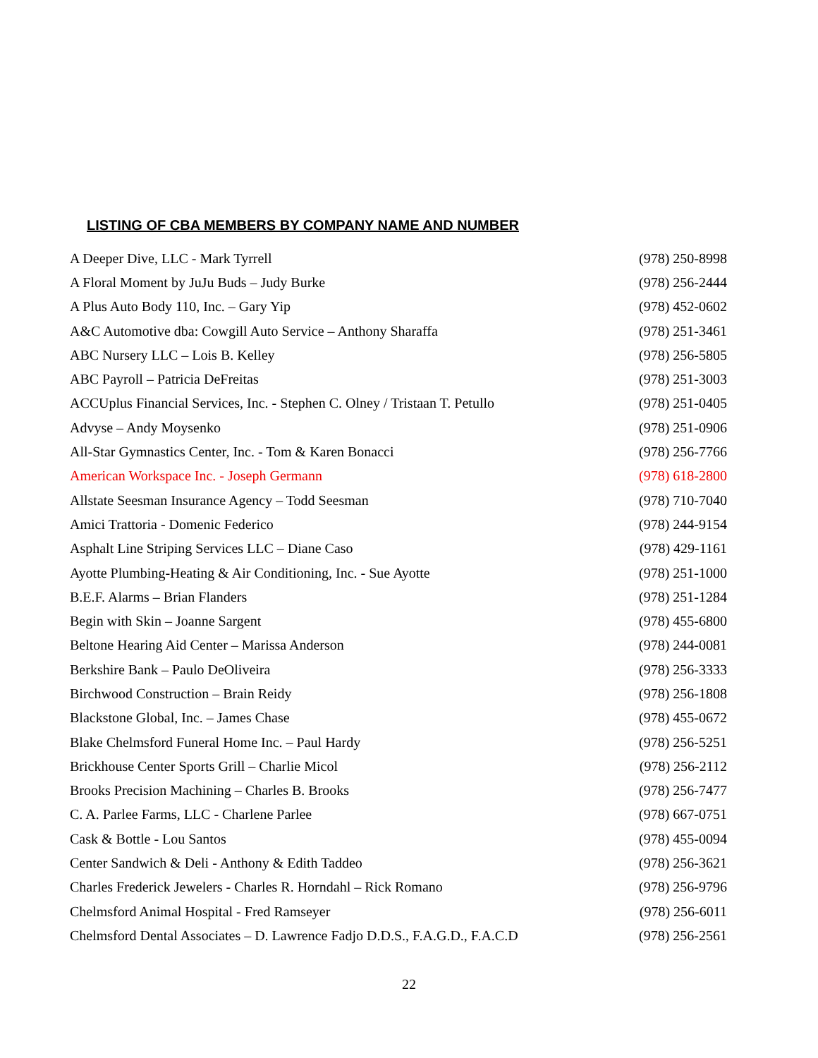LISTING OF CBA MEMBERS BY COMPANY NAME AND NUMBER
| A Deeper Dive, LLC - Mark Tyrrell | (978) 250-8998 |
| A Floral Moment by JuJu Buds – Judy Burke | (978) 256-2444 |
| A Plus Auto Body 110, Inc. – Gary Yip | (978) 452-0602 |
| A&C Automotive dba: Cowgill Auto Service – Anthony Sharaffa | (978) 251-3461 |
| ABC Nursery LLC – Lois B. Kelley | (978) 256-5805 |
| ABC Payroll – Patricia DeFreitas | (978) 251-3003 |
| ACCUplus Financial Services, Inc. - Stephen C. Olney / Tristaan T. Petullo | (978) 251-0405 |
| Advyse – Andy Moysenko | (978) 251-0906 |
| All-Star Gymnastics Center, Inc. - Tom & Karen Bonacci | (978) 256-7766 |
| American Workspace Inc. - Joseph Germann | (978) 618-2800 |
| Allstate Seesman Insurance Agency – Todd Seesman | (978) 710-7040 |
| Amici Trattoria - Domenic Federico | (978) 244-9154 |
| Asphalt Line Striping Services LLC – Diane Caso | (978) 429-1161 |
| Ayotte Plumbing-Heating & Air Conditioning, Inc. - Sue Ayotte | (978) 251-1000 |
| B.E.F. Alarms – Brian Flanders | (978) 251-1284 |
| Begin with Skin – Joanne Sargent | (978) 455-6800 |
| Beltone Hearing Aid Center – Marissa Anderson | (978) 244-0081 |
| Berkshire Bank – Paulo DeOliveira | (978) 256-3333 |
| Birchwood Construction – Brain Reidy | (978) 256-1808 |
| Blackstone Global, Inc. – James Chase | (978) 455-0672 |
| Blake Chelmsford Funeral Home Inc. – Paul Hardy | (978) 256-5251 |
| Brickhouse Center Sports Grill – Charlie Micol | (978) 256-2112 |
| Brooks Precision Machining – Charles B. Brooks | (978) 256-7477 |
| C. A. Parlee Farms, LLC - Charlene Parlee | (978) 667-0751 |
| Cask & Bottle - Lou Santos | (978) 455-0094 |
| Center Sandwich & Deli - Anthony & Edith Taddeo | (978) 256-3621 |
| Charles Frederick Jewelers - Charles R. Horndahl – Rick Romano | (978) 256-9796 |
| Chelmsford Animal Hospital - Fred Ramseyer | (978) 256-6011 |
| Chelmsford Dental Associates – D. Lawrence Fadjo D.D.S., F.A.G.D., F.A.C.D | (978) 256-2561 |
22